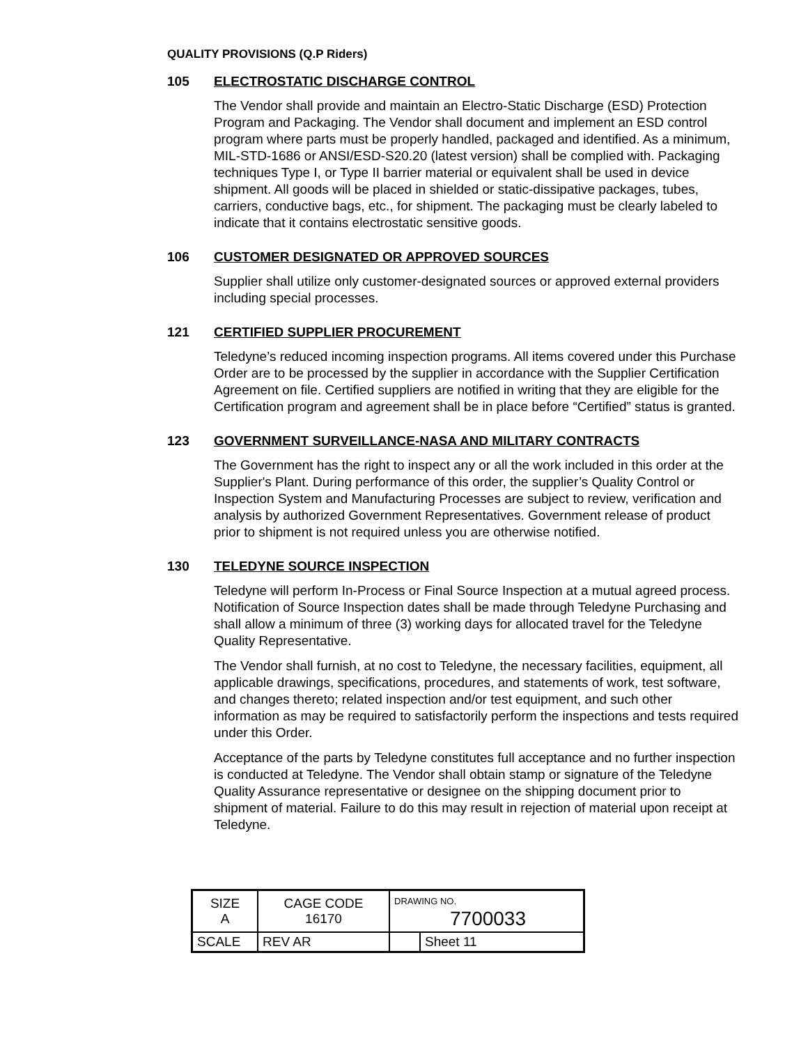QUALITY PROVISIONS (Q.P Riders)
105 ELECTROSTATIC DISCHARGE CONTROL
The Vendor shall provide and maintain an Electro-Static Discharge (ESD) Protection Program and Packaging. The Vendor shall document and implement an ESD control program where parts must be properly handled, packaged and identified. As a minimum, MIL-STD-1686 or ANSI/ESD-S20.20 (latest version) shall be complied with. Packaging techniques Type I, or Type II barrier material or equivalent shall be used in device shipment. All goods will be placed in shielded or static-dissipative packages, tubes, carriers, conductive bags, etc., for shipment. The packaging must be clearly labeled to indicate that it contains electrostatic sensitive goods.
106 CUSTOMER DESIGNATED OR APPROVED SOURCES
Supplier shall utilize only customer-designated sources or approved external providers including special processes.
121 CERTIFIED SUPPLIER PROCUREMENT
Teledyne’s reduced incoming inspection programs. All items covered under this Purchase Order are to be processed by the supplier in accordance with the Supplier Certification Agreement on file. Certified suppliers are notified in writing that they are eligible for the Certification program and agreement shall be in place before “Certified” status is granted.
123 GOVERNMENT SURVEILLANCE-NASA AND MILITARY CONTRACTS
The Government has the right to inspect any or all the work included in this order at the Supplier's Plant. During performance of this order, the supplier’s Quality Control or Inspection System and Manufacturing Processes are subject to review, verification and analysis by authorized Government Representatives. Government release of product prior to shipment is not required unless you are otherwise notified.
130 TELEDYNE SOURCE INSPECTION
Teledyne will perform In-Process or Final Source Inspection at a mutual agreed process. Notification of Source Inspection dates shall be made through Teledyne Purchasing and shall allow a minimum of three (3) working days for allocated travel for the Teledyne Quality Representative.
The Vendor shall furnish, at no cost to Teledyne, the necessary facilities, equipment, all applicable drawings, specifications, procedures, and statements of work, test software, and changes thereto; related inspection and/or test equipment, and such other information as may be required to satisfactorily perform the inspections and tests required under this Order.
Acceptance of the parts by Teledyne constitutes full acceptance and no further inspection is conducted at Teledyne. The Vendor shall obtain stamp or signature of the Teledyne Quality Assurance representative or designee on the shipping document prior to shipment of material. Failure to do this may result in rejection of material upon receipt at Teledyne.
| SIZE A | CAGE CODE 16170 | | DRAWING NO. 7700033 | |
| SCALE | | REV AR | | Sheet 11 |